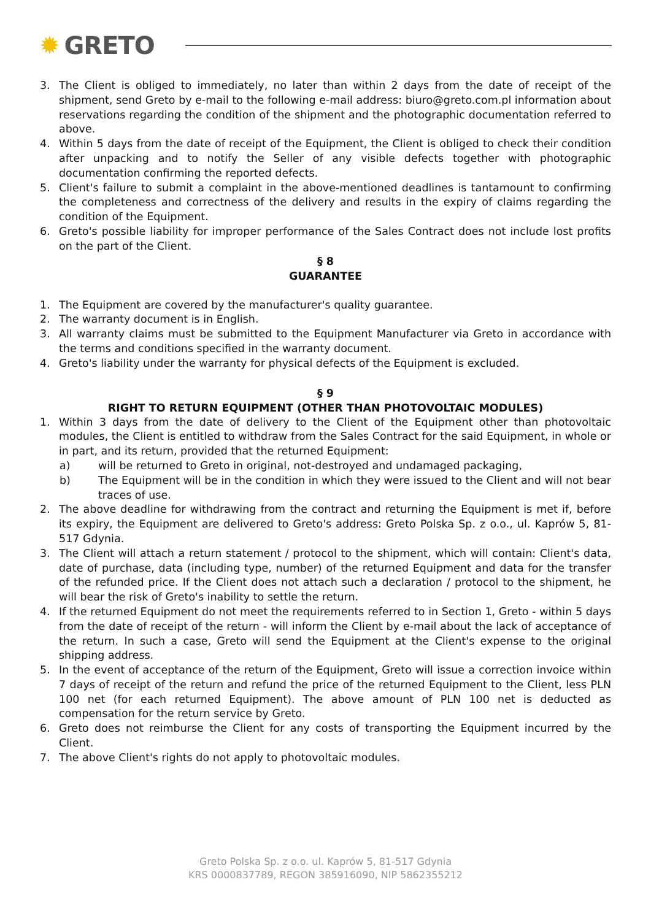✹ GRETO
3. The Client is obliged to immediately, no later than within 2 days from the date of receipt of the shipment, send Greto by e-mail to the following e-mail address: biuro@greto.com.pl information about reservations regarding the condition of the shipment and the photographic documentation referred to above.
4. Within 5 days from the date of receipt of the Equipment, the Client is obliged to check their condition after unpacking and to notify the Seller of any visible defects together with photographic documentation confirming the reported defects.
5. Client's failure to submit a complaint in the above-mentioned deadlines is tantamount to confirming the completeness and correctness of the delivery and results in the expiry of claims regarding the condition of the Equipment.
6. Greto's possible liability for improper performance of the Sales Contract does not include lost profits on the part of the Client.
§ 8
GUARANTEE
1. The Equipment are covered by the manufacturer's quality guarantee.
2. The warranty document is in English.
3. All warranty claims must be submitted to the Equipment Manufacturer via Greto in accordance with the terms and conditions specified in the warranty document.
4. Greto's liability under the warranty for physical defects of the Equipment is excluded.
§ 9
RIGHT TO RETURN EQUIPMENT (OTHER THAN PHOTOVOLTAIC MODULES)
1. Within 3 days from the date of delivery to the Client of the Equipment other than photovoltaic modules, the Client is entitled to withdraw from the Sales Contract for the said Equipment, in whole or in part, and its return, provided that the returned Equipment:
a) will be returned to Greto in original, not-destroyed and undamaged packaging,
b) The Equipment will be in the condition in which they were issued to the Client and will not bear traces of use.
2. The above deadline for withdrawing from the contract and returning the Equipment is met if, before its expiry, the Equipment are delivered to Greto's address: Greto Polska Sp. z o.o., ul. Kaprów 5, 81-517 Gdynia.
3. The Client will attach a return statement / protocol to the shipment, which will contain: Client's data, date of purchase, data (including type, number) of the returned Equipment and data for the transfer of the refunded price. If the Client does not attach such a declaration / protocol to the shipment, he will bear the risk of Greto's inability to settle the return.
4. If the returned Equipment do not meet the requirements referred to in Section 1, Greto - within 5 days from the date of receipt of the return - will inform the Client by e-mail about the lack of acceptance of the return. In such a case, Greto will send the Equipment at the Client's expense to the original shipping address.
5. In the event of acceptance of the return of the Equipment, Greto will issue a correction invoice within 7 days of receipt of the return and refund the price of the returned Equipment to the Client, less PLN 100 net (for each returned Equipment). The above amount of PLN 100 net is deducted as compensation for the return service by Greto.
6. Greto does not reimburse the Client for any costs of transporting the Equipment incurred by the Client.
7. The above Client's rights do not apply to photovoltaic modules.
Greto Polska Sp. z o.o. ul. Kaprów 5, 81-517 Gdynia
KRS 0000837789, REGON 385916090, NIP 5862355212